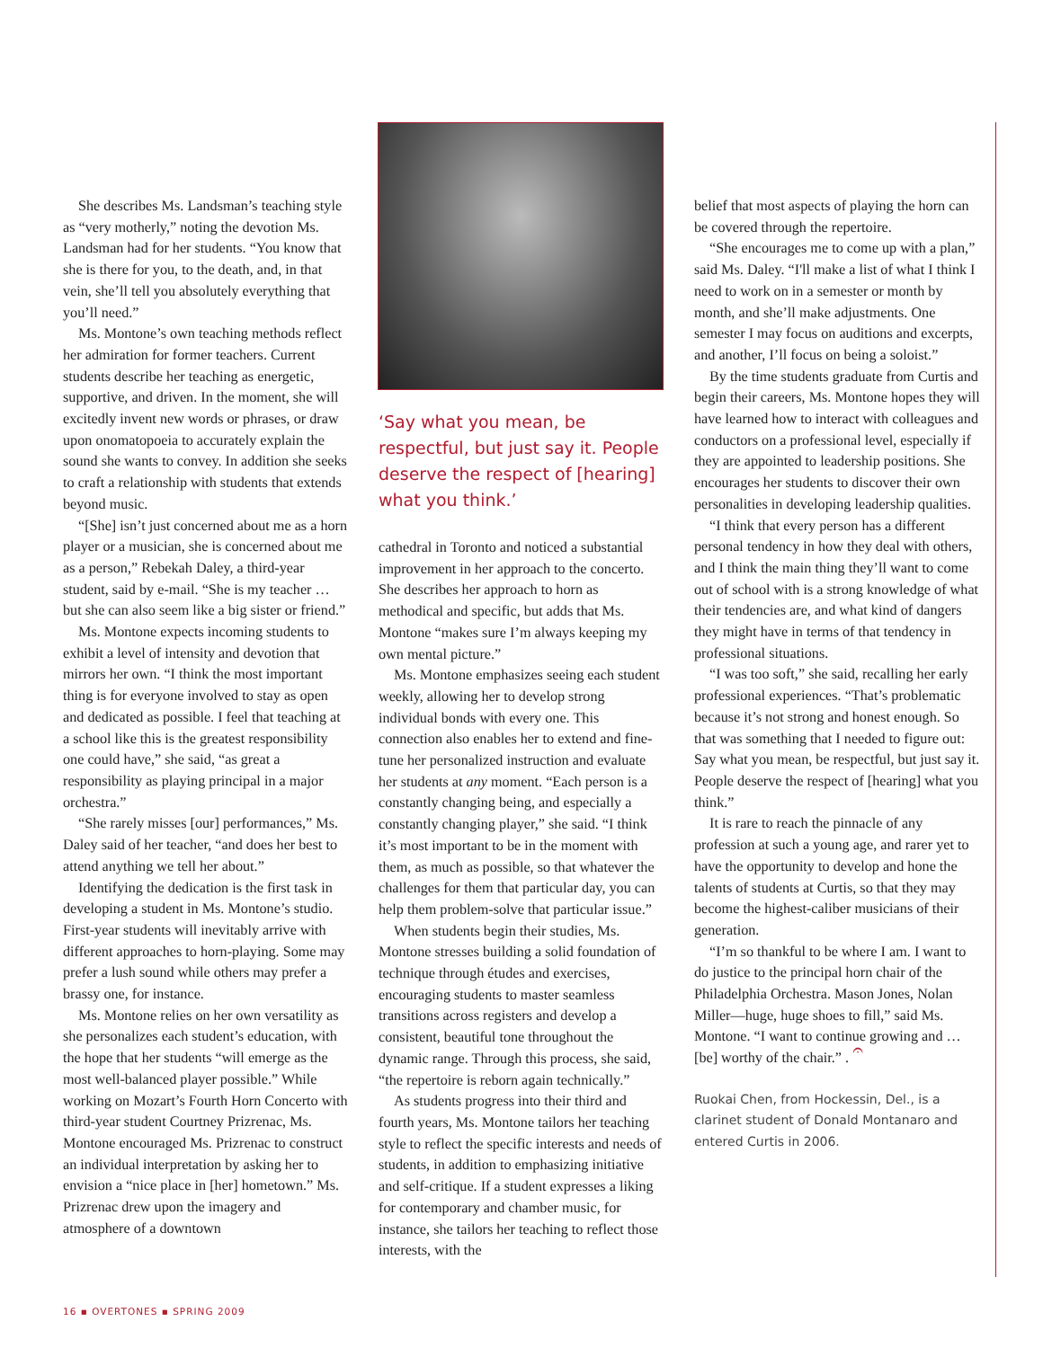She describes Ms. Landsman’s teaching style as “very motherly,” noting the devotion Ms. Landsman had for her students. “You know that she is there for you, to the death, and, in that vein, she’ll tell you absolutely everything that you’ll need.”
Ms. Montone’s own teaching methods reflect her admiration for former teachers. Current students describe her teaching as energetic, supportive, and driven. In the moment, she will excitedly invent new words or phrases, or draw upon onomatopoeia to accurately explain the sound she wants to convey. In addition she seeks to craft a relationship with students that extends beyond music.
“[She] isn’t just concerned about me as a horn player or a musician, she is concerned about me as a person,” Rebekah Daley, a third-year student, said by e-mail. “She is my teacher … but she can also seem like a big sister or friend.”
Ms. Montone expects incoming students to exhibit a level of intensity and devotion that mirrors her own. “I think the most important thing is for everyone involved to stay as open and dedicated as possible. I feel that teaching at a school like this is the greatest responsibility one could have,” she said, “as great a responsibility as playing principal in a major orchestra.”
“She rarely misses [our] performances,” Ms. Daley said of her teacher, “and does her best to attend anything we tell her about.”
Identifying the dedication is the first task in developing a student in Ms. Montone’s studio. First-year students will inevitably arrive with different approaches to horn-playing. Some may prefer a lush sound while others may prefer a brassy one, for instance.
Ms. Montone relies on her own versatility as she personalizes each student’s education, with the hope that her students “will emerge as the most well-balanced player possible.” While working on Mozart’s Fourth Horn Concerto with third-year student Courtney Prizrenac, Ms. Montone encouraged Ms. Prizrenac to construct an individual interpretation by asking her to envision a “nice place in [her] hometown.” Ms. Prizrenac drew upon the imagery and atmosphere of a downtown
‘Say what you mean, be respectful, but just say it. People deserve the respect of [hearing] what you think.’
cathedral in Toronto and noticed a substantial improvement in her approach to the concerto. She describes her approach to horn as methodical and specific, but adds that Ms. Montone “makes sure I’m always keeping my own mental picture.”
Ms. Montone emphasizes seeing each student weekly, allowing her to develop strong individual bonds with every one. This connection also enables her to extend and fine-tune her personalized instruction and evaluate her students at any moment. “Each person is a constantly changing being, and especially a constantly changing player,” she said. “I think it’s most important to be in the moment with them, as much as possible, so that whatever the challenges for them that particular day, you can help them problem-solve that particular issue.”
When students begin their studies, Ms. Montone stresses building a solid foundation of technique through études and exercises, encouraging students to master seamless transitions across registers and develop a consistent, beautiful tone throughout the dynamic range. Through this process, she said, “the repertoire is reborn again technically.”
As students progress into their third and fourth years, Ms. Montone tailors her teaching style to reflect the specific interests and needs of students, in addition to emphasizing initiative and self-critique. If a student expresses a liking for contemporary and chamber music, for instance, she tailors her teaching to reflect those interests, with the
belief that most aspects of playing the horn can be covered through the repertoire.
“She encourages me to come up with a plan,” said Ms. Daley. “I'll make a list of what I think I need to work on in a semester or month by month, and she’ll make adjustments. One semester I may focus on auditions and excerpts, and another, I’ll focus on being a soloist.”
By the time students graduate from Curtis and begin their careers, Ms. Montone hopes they will have learned how to interact with colleagues and conductors on a professional level, especially if they are appointed to leadership positions. She encourages her students to discover their own personalities in developing leadership qualities.
“I think that every person has a different personal tendency in how they deal with others, and I think the main thing they’ll want to come out of school with is a strong knowledge of what their tendencies are, and what kind of dangers they might have in terms of that tendency in professional situations.
“I was too soft,” she said, recalling her early professional experiences. “That’s problematic because it’s not strong and honest enough. So that was something that I needed to figure out: Say what you mean, be respectful, but just say it. People deserve the respect of [hearing] what you think.”
It is rare to reach the pinnacle of any profession at such a young age, and rarer yet to have the opportunity to develop and hone the talents of students at Curtis, so that they may become the highest-caliber musicians of their generation.
“I’m so thankful to be where I am. I want to do justice to the principal horn chair of the Philadelphia Orchestra. Mason Jones, Nolan Miller—huge, huge shoes to fill,” said Ms. Montone. “I want to continue growing and … [be] worthy of the chair.” . 𝄐
Ruokai Chen, from Hockessin, Del., is a clarinet student of Donald Montanaro and entered Curtis in 2006.
16 ▪ OVERTONES ▪ SPRING 2009